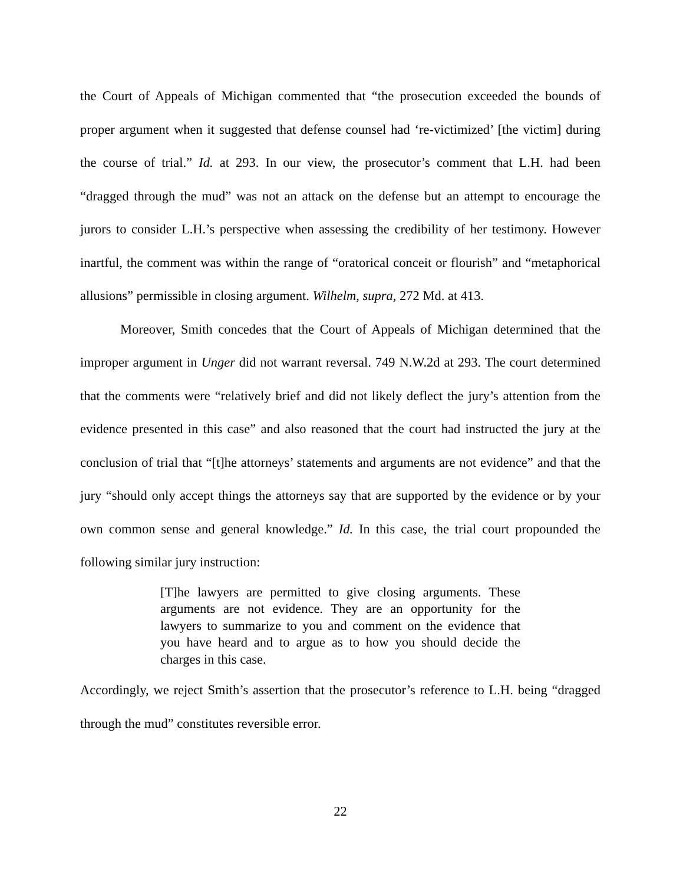the Court of Appeals of Michigan commented that “the prosecution exceeded the bounds of proper argument when it suggested that defense counsel had ‘re-victimized’ [the victim] during the course of trial.” Id. at 293. In our view, the prosecutor’s comment that L.H. had been “dragged through the mud” was not an attack on the defense but an attempt to encourage the jurors to consider L.H.’s perspective when assessing the credibility of her testimony. However inartful, the comment was within the range of “oratorical conceit or flourish” and “metaphorical allusions” permissible in closing argument. Wilhelm, supra, 272 Md. at 413.
Moreover, Smith concedes that the Court of Appeals of Michigan determined that the improper argument in Unger did not warrant reversal. 749 N.W.2d at 293. The court determined that the comments were “relatively brief and did not likely deflect the jury’s attention from the evidence presented in this case” and also reasoned that the court had instructed the jury at the conclusion of trial that “[t]he attorneys’ statements and arguments are not evidence” and that the jury “should only accept things the attorneys say that are supported by the evidence or by your own common sense and general knowledge.” Id. In this case, the trial court propounded the following similar jury instruction:
[T]he lawyers are permitted to give closing arguments. These arguments are not evidence. They are an opportunity for the lawyers to summarize to you and comment on the evidence that you have heard and to argue as to how you should decide the charges in this case.
Accordingly, we reject Smith’s assertion that the prosecutor’s reference to L.H. being “dragged through the mud” constitutes reversible error.
22